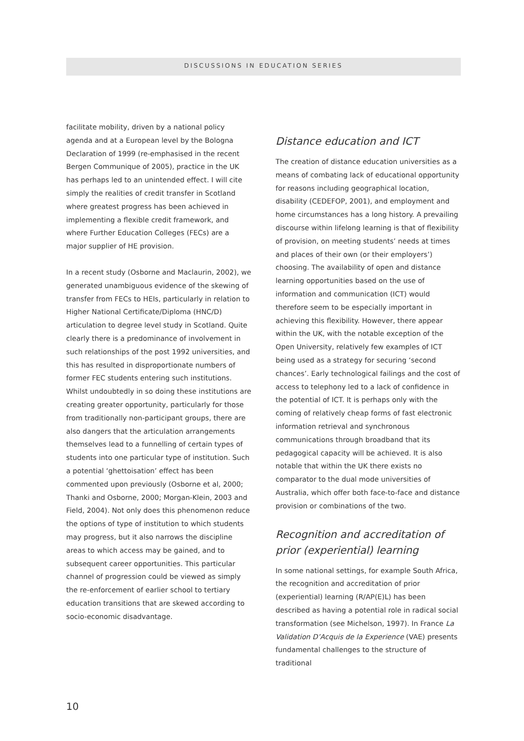DISCUSSIONS IN EDUCATION SERIES
facilitate mobility, driven by a national policy agenda and at a European level by the Bologna Declaration of 1999 (re-emphasised in the recent Bergen Communique of 2005), practice in the UK has perhaps led to an unintended effect. I will cite simply the realities of credit transfer in Scotland where greatest progress has been achieved in implementing a flexible credit framework, and where Further Education Colleges (FECs) are a major supplier of HE provision.
In a recent study (Osborne and Maclaurin, 2002), we generated unambiguous evidence of the skewing of transfer from FECs to HEIs, particularly in relation to Higher National Certificate/Diploma (HNC/D) articulation to degree level study in Scotland. Quite clearly there is a predominance of involvement in such relationships of the post 1992 universities, and this has resulted in disproportionate numbers of former FEC students entering such institutions. Whilst undoubtedly in so doing these institutions are creating greater opportunity, particularly for those from traditionally non-participant groups, there are also dangers that the articulation arrangements themselves lead to a funnelling of certain types of students into one particular type of institution. Such a potential ‘ghettoisation’ effect has been commented upon previously (Osborne et al, 2000; Thanki and Osborne, 2000; Morgan-Klein, 2003 and Field, 2004). Not only does this phenomenon reduce the options of type of institution to which students may progress, but it also narrows the discipline areas to which access may be gained, and to subsequent career opportunities. This particular channel of progression could be viewed as simply the re-enforcement of earlier school to tertiary education transitions that are skewed according to socio-economic disadvantage.
Distance education and ICT
The creation of distance education universities as a means of combating lack of educational opportunity for reasons including geographical location, disability (CEDEFOP, 2001), and employment and home circumstances has a long history. A prevailing discourse within lifelong learning is that of flexibility of provision, on meeting students’ needs at times and places of their own (or their employers’) choosing. The availability of open and distance learning opportunities based on the use of information and communication (ICT) would therefore seem to be especially important in achieving this flexibility. However, there appear within the UK, with the notable exception of the Open University, relatively few examples of ICT being used as a strategy for securing ‘second chances’. Early technological failings and the cost of access to telephony led to a lack of confidence in the potential of ICT. It is perhaps only with the coming of relatively cheap forms of fast electronic information retrieval and synchronous communications through broadband that its pedagogical capacity will be achieved. It is also notable that within the UK there exists no comparator to the dual mode universities of Australia, which offer both face-to-face and distance provision or combinations of the two.
Recognition and accreditation of prior (experiential) learning
In some national settings, for example South Africa, the recognition and accreditation of prior (experiential) learning (R/AP(E)L) has been described as having a potential role in radical social transformation (see Michelson, 1997). In France La Validation D’Acquis de la Experience (VAE) presents fundamental challenges to the structure of traditional
10